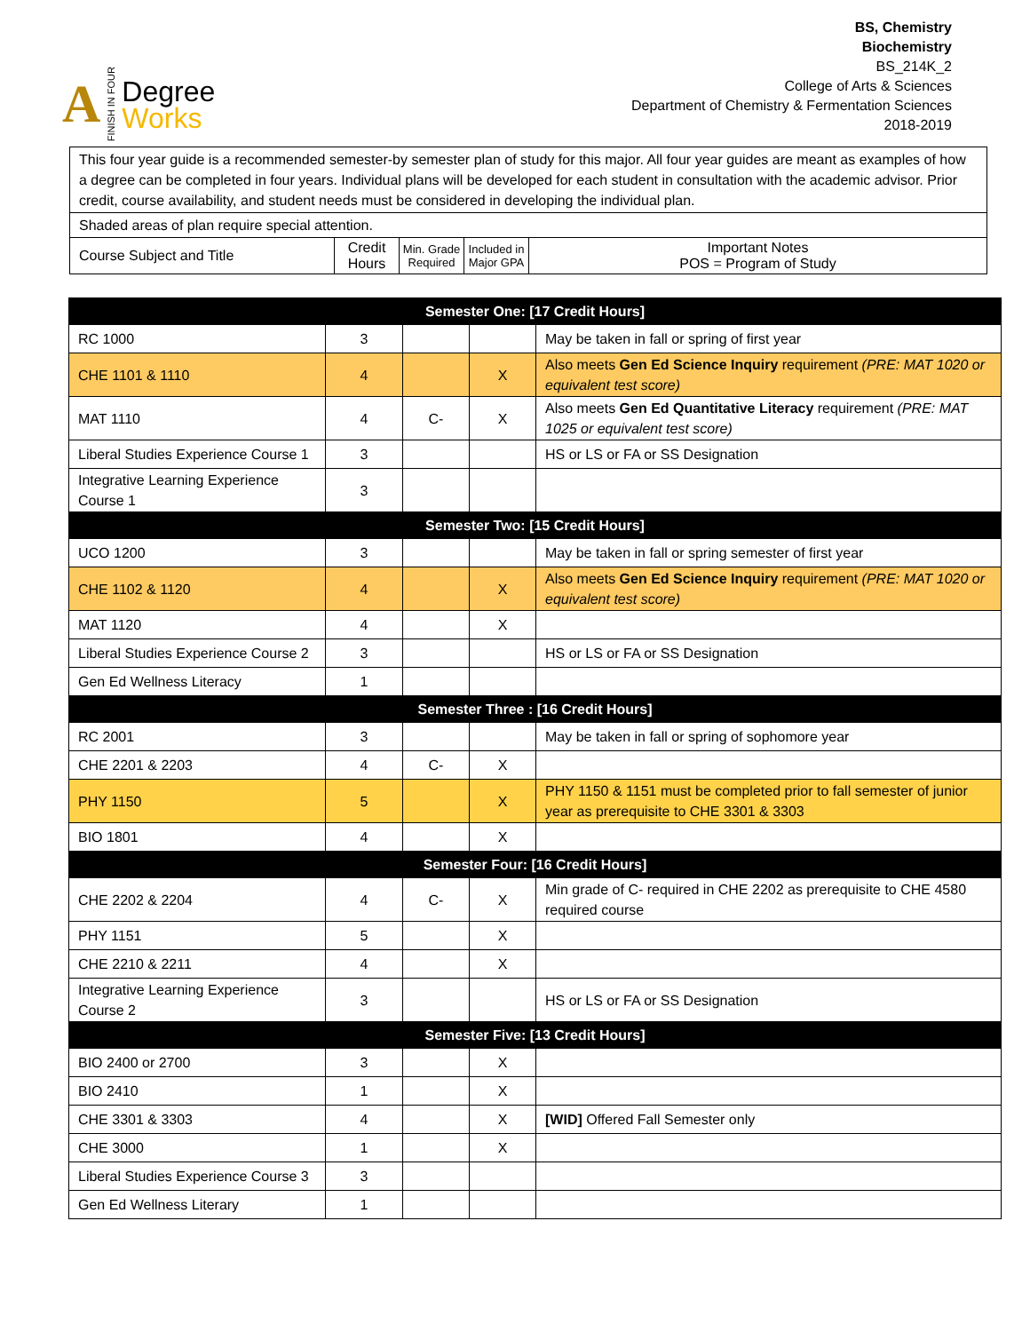A FINISH IN FOUR
Degree
Works
BS, Chemistry
Biochemistry
BS_214K_2
College of Arts & Sciences
Department of Chemistry & Fermentation Sciences
2018-2019
This four year guide is a recommended semester-by semester plan of study for this major. All four year guides are meant as examples of how a degree can be completed in four years. Individual plans will be developed for each student in consultation with the academic advisor. Prior credit, course availability, and student needs must be considered in developing the individual plan.
Shaded areas of plan require special attention.
| Course Subject and Title | Credit Hours | Min. Grade Required | Included in Major GPA | Important Notes POS = Program of Study |
| Semester One: [17 Credit Hours] | | | | |
| RC 1000 | 3 | | | May be taken in fall or spring of first year |
| CHE 1101 & 1110 | 4 | | X | Also meets Gen Ed Science Inquiry requirement (PRE: MAT 1020 or equivalent test score) |
| MAT 1110 | 4 | C- | X | Also meets Gen Ed Quantitative Literacy requirement (PRE: MAT 1025 or equivalent test score) |
| Liberal Studies Experience Course 1 | 3 | | | HS or LS or FA or SS Designation |
| Integrative Learning Experience Course 1 | 3 | | | |
| Semester Two: [15 Credit Hours] | | | | |
| UCO 1200 | 3 | | | May be taken in fall or spring semester of first year |
| CHE 1102 & 1120 | 4 | | X | Also meets Gen Ed Science Inquiry requirement (PRE: MAT 1020 or equivalent test score) |
| MAT 1120 | 4 | | X | |
| Liberal Studies Experience Course 2 | 3 | | | HS or LS or FA or SS Designation |
| Gen Ed Wellness Literacy | 1 | | | |
| Semester Three : [16 Credit Hours] | | | | |
| RC 2001 | 3 | | | May be taken in fall or spring of sophomore year |
| CHE 2201 & 2203 | 4 | C- | X | |
| PHY 1150 | 5 | | X | PHY 1150 & 1151 must be completed prior to fall semester of junior year as prerequisite to CHE 3301 & 3303 |
| BIO 1801 | 4 | | X | |
| Semester Four: [16 Credit Hours] | | | | |
| CHE 2202 & 2204 | 4 | C- | X | Min grade of C- required in CHE 2202 as prerequisite to CHE 4580 required course |
| PHY 1151 | 5 | | X | |
| CHE 2210 & 2211 | 4 | | X | |
| Integrative Learning Experience Course 2 | 3 | | | HS or LS or FA or SS Designation |
| Semester Five: [13 Credit Hours] | | | | |
| BIO 2400 or 2700 | 3 | | X | |
| BIO 2410 | 1 | | X | |
| CHE 3301 & 3303 | 4 | | X | [WID] Offered Fall Semester only |
| CHE 3000 | 1 | | X | |
| Liberal Studies Experience Course 3 | 3 | | | |
| Gen Ed Wellness Literary | 1 | | | |